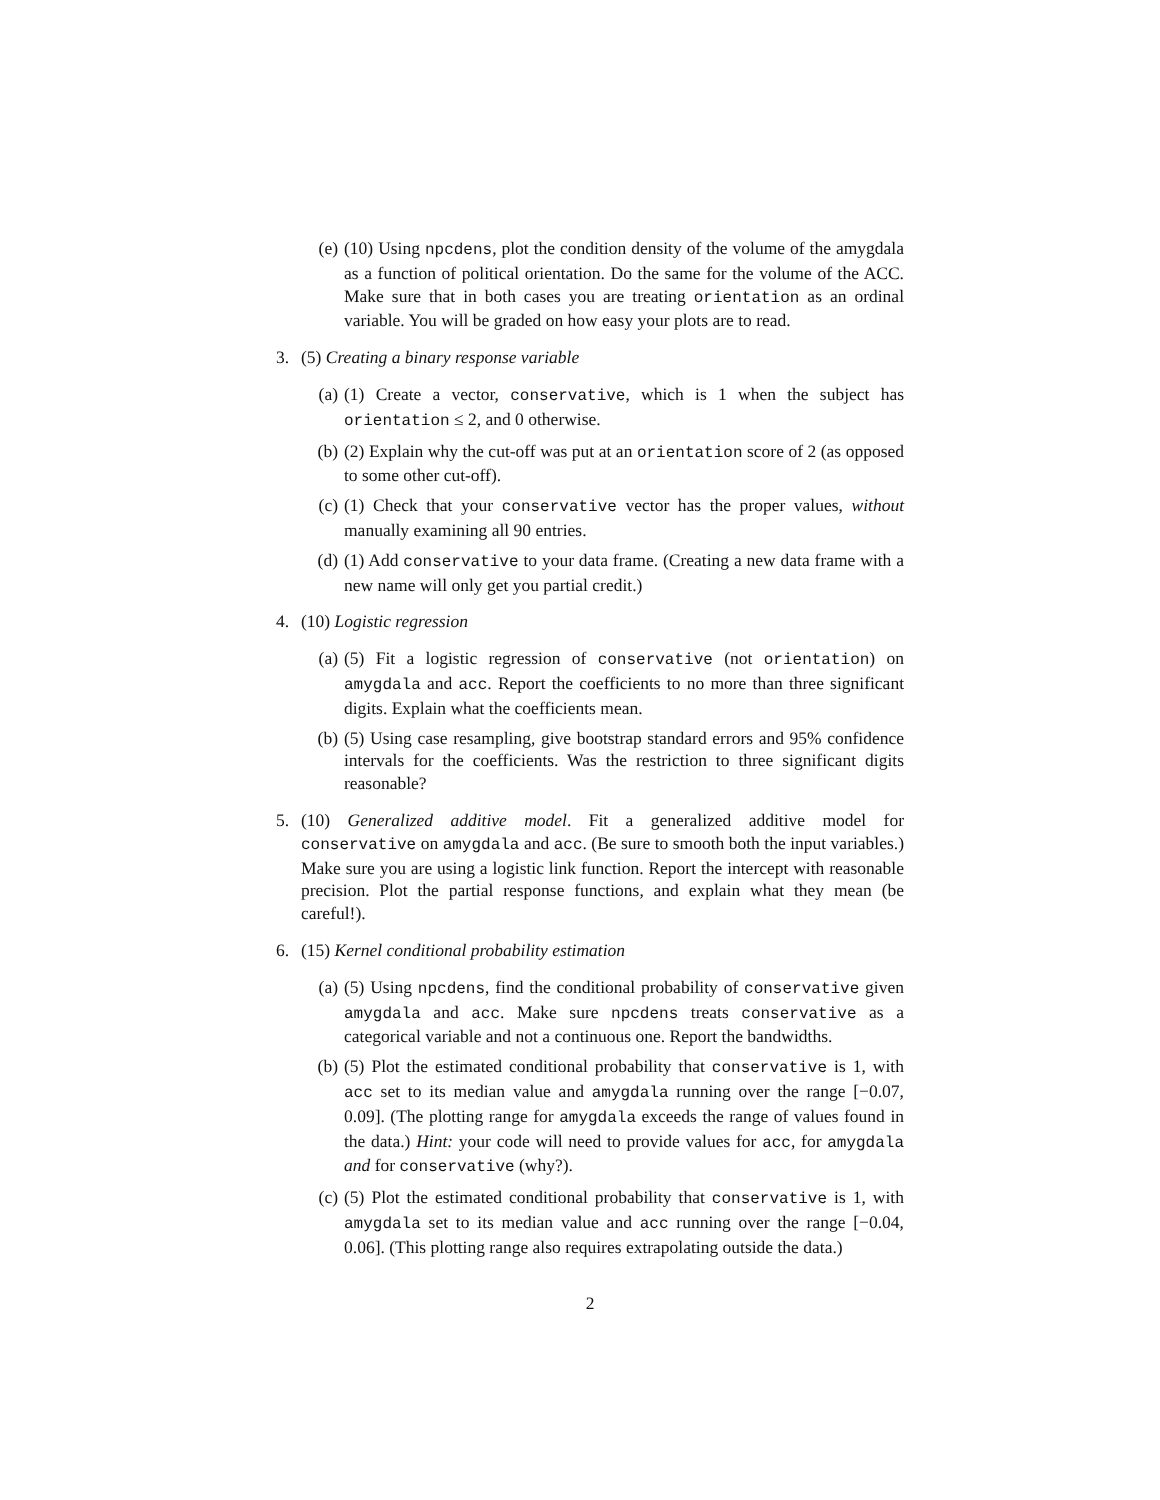(e) (10) Using npcdens, plot the condition density of the volume of the amygdala as a function of political orientation. Do the same for the volume of the ACC. Make sure that in both cases you are treating orientation as an ordinal variable. You will be graded on how easy your plots are to read.
3. (5) Creating a binary response variable
(a) (1) Create a vector, conservative, which is 1 when the subject has orientation ≤ 2, and 0 otherwise.
(b) (2) Explain why the cut-off was put at an orientation score of 2 (as opposed to some other cut-off).
(c) (1) Check that your conservative vector has the proper values, without manually examining all 90 entries.
(d) (1) Add conservative to your data frame. (Creating a new data frame with a new name will only get you partial credit.)
4. (10) Logistic regression
(a) (5) Fit a logistic regression of conservative (not orientation) on amygdala and acc. Report the coefficients to no more than three significant digits. Explain what the coefficients mean.
(b) (5) Using case resampling, give bootstrap standard errors and 95% confidence intervals for the coefficients. Was the restriction to three significant digits reasonable?
5. (10) Generalized additive model. Fit a generalized additive model for conservative on amygdala and acc. (Be sure to smooth both the input variables.) Make sure you are using a logistic link function. Report the intercept with reasonable precision. Plot the partial response functions, and explain what they mean (be careful!).
6. (15) Kernel conditional probability estimation
(a) (5) Using npcdens, find the conditional probability of conservative given amygdala and acc. Make sure npcdens treats conservative as a categorical variable and not a continuous one. Report the bandwidths.
(b) (5) Plot the estimated conditional probability that conservative is 1, with acc set to its median value and amygdala running over the range [−0.07, 0.09]. (The plotting range for amygdala exceeds the range of values found in the data.) Hint: your code will need to provide values for acc, for amygdala and for conservative (why?).
(c) (5) Plot the estimated conditional probability that conservative is 1, with amygdala set to its median value and acc running over the range [−0.04, 0.06]. (This plotting range also requires extrapolating outside the data.)
2